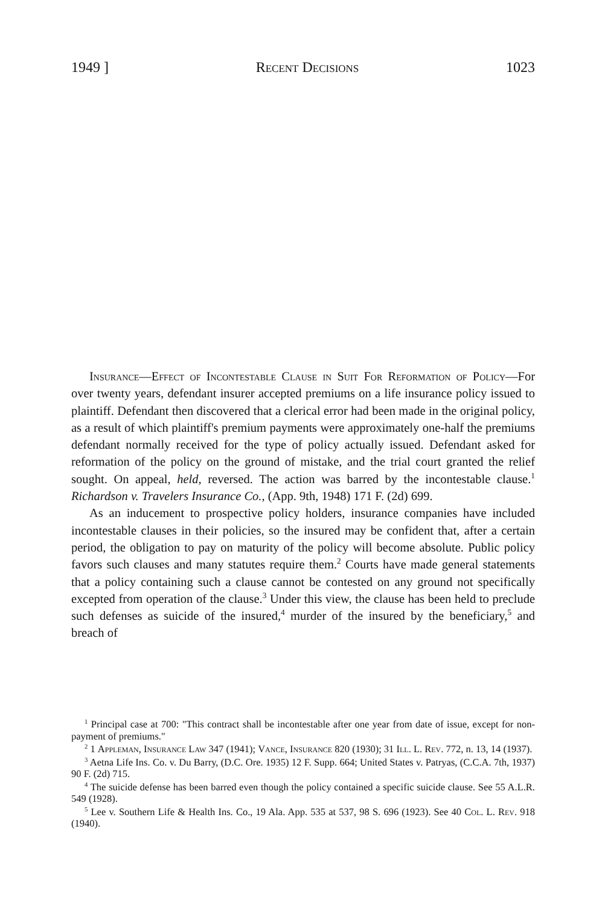1949 ] Recent Decisions 1023
Insurance—Effect of Incontestable Clause in Suit For Reformation of Policy—For over twenty years, defendant insurer accepted premiums on a life insurance policy issued to plaintiff. Defendant then discovered that a clerical error had been made in the original policy, as a result of which plaintiff's premium payments were approximately one-half the premiums defendant normally received for the type of policy actually issued. Defendant asked for reformation of the policy on the ground of mistake, and the trial court granted the relief sought. On appeal, held, reversed. The action was barred by the incontestable clause.<sup>1</sup> Richardson v. Travelers Insurance Co., (App. 9th, 1948) 171 F. (2d) 699.
As an inducement to prospective policy holders, insurance companies have included incontestable clauses in their policies, so the insured may be confident that, after a certain period, the obligation to pay on maturity of the policy will become absolute. Public policy favors such clauses and many statutes require them.<sup>2</sup> Courts have made general statements that a policy containing such a clause cannot be contested on any ground not specifically excepted from operation of the clause.<sup>3</sup> Under this view, the clause has been held to preclude such defenses as suicide of the insured,<sup>4</sup> murder of the insured by the beneficiary,<sup>5</sup> and breach of
<sup>1</sup> Principal case at 700: "This contract shall be incontestable after one year from date of issue, except for non-payment of premiums."
<sup>2</sup> 1 Appleman, Insurance Law 347 (1941); Vance, Insurance 820 (1930); 31 Ill. L. Rev. 772, n. 13, 14 (1937).
<sup>3</sup> Aetna Life Ins. Co. v. Du Barry, (D.C. Ore. 1935) 12 F. Supp. 664; United States v. Patryas, (C.C.A. 7th, 1937) 90 F. (2d) 715.
<sup>4</sup> The suicide defense has been barred even though the policy contained a specific suicide clause. See 55 A.L.R. 549 (1928).
<sup>5</sup> Lee v. Southern Life & Health Ins. Co., 19 Ala. App. 535 at 537, 98 S. 696 (1923). See 40 Col. L. Rev. 918 (1940).